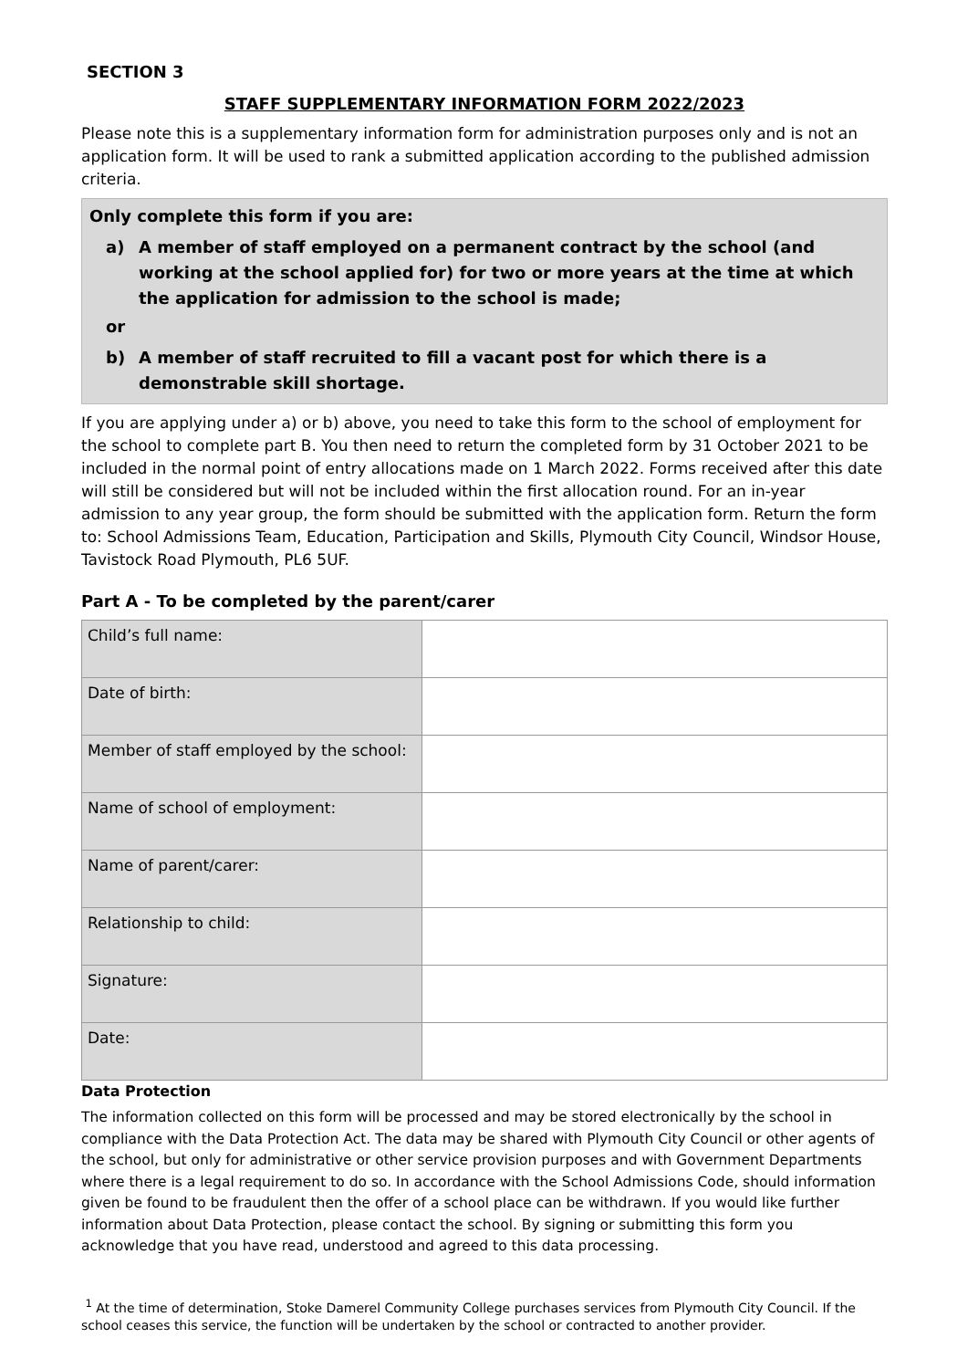SECTION 3
STAFF SUPPLEMENTARY INFORMATION FORM 2022/2023
Please note this is a supplementary information form for administration purposes only and is not an application form. It will be used to rank a submitted application according to the published admission criteria.
Only complete this form if you are:
a) A member of staff employed on a permanent contract by the school (and working at the school applied for) for two or more years at the time at which the application for admission to the school is made;
or
b) A member of staff recruited to fill a vacant post for which there is a demonstrable skill shortage.
If you are applying under a) or b) above, you need to take this form to the school of employment for the school to complete part B. You then need to return the completed form by 31 October 2021 to be included in the normal point of entry allocations made on 1 March 2022. Forms received after this date will still be considered but will not be included within the first allocation round. For an in-year admission to any year group, the form should be submitted with the application form. Return the form to: School Admissions Team, Education, Participation and Skills, Plymouth City Council, Windsor House, Tavistock Road Plymouth, PL6 5UF.
Part A - To be completed by the parent/carer
| Child’s full name: | |
| Date of birth: | |
| Member of staff employed by the school: | |
| Name of school of employment: | |
| Name of parent/carer: | |
| Relationship to child: | |
| Signature: | |
| Date: | |
Data Protection
The information collected on this form will be processed and may be stored electronically by the school in compliance with the Data Protection Act. The data may be shared with Plymouth City Council or other agents of the school, but only for administrative or other service provision purposes and with Government Departments where there is a legal requirement to do so. In accordance with the School Admissions Code, should information given be found to be fraudulent then the offer of a school place can be withdrawn. If you would like further information about Data Protection, please contact the school. By signing or submitting this form you acknowledge that you have read, understood and agreed to this data processing.
<sup>1</sup> At the time of determination, Stoke Damerel Community College purchases services from Plymouth City Council. If the school ceases this service, the function will be undertaken by the school or contracted to another provider.